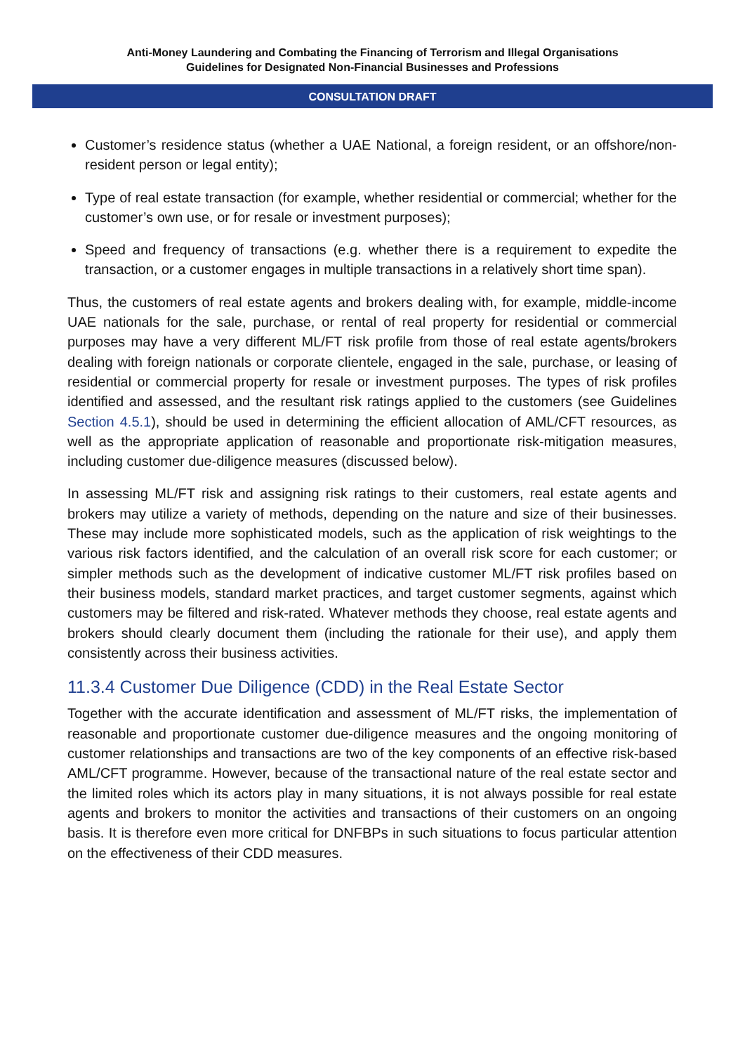Anti-Money Laundering and Combating the Financing of Terrorism and Illegal Organisations
Guidelines for Designated Non-Financial Businesses and Professions
CONSULTATION DRAFT
Customer’s residence status (whether a UAE National, a foreign resident, or an offshore/non-resident person or legal entity);
Type of real estate transaction (for example, whether residential or commercial; whether for the customer’s own use, or for resale or investment purposes);
Speed and frequency of transactions (e.g. whether there is a requirement to expedite the transaction, or a customer engages in multiple transactions in a relatively short time span).
Thus, the customers of real estate agents and brokers dealing with, for example, middle-income UAE nationals for the sale, purchase, or rental of real property for residential or commercial purposes may have a very different ML/FT risk profile from those of real estate agents/brokers dealing with foreign nationals or corporate clientele, engaged in the sale, purchase, or leasing of residential or commercial property for resale or investment purposes. The types of risk profiles identified and assessed, and the resultant risk ratings applied to the customers (see Guidelines Section 4.5.1), should be used in determining the efficient allocation of AML/CFT resources, as well as the appropriate application of reasonable and proportionate risk-mitigation measures, including customer due-diligence measures (discussed below).
In assessing ML/FT risk and assigning risk ratings to their customers, real estate agents and brokers may utilize a variety of methods, depending on the nature and size of their businesses. These may include more sophisticated models, such as the application of risk weightings to the various risk factors identified, and the calculation of an overall risk score for each customer; or simpler methods such as the development of indicative customer ML/FT risk profiles based on their business models, standard market practices, and target customer segments, against which customers may be filtered and risk-rated. Whatever methods they choose, real estate agents and brokers should clearly document them (including the rationale for their use), and apply them consistently across their business activities.
11.3.4 Customer Due Diligence (CDD) in the Real Estate Sector
Together with the accurate identification and assessment of ML/FT risks, the implementation of reasonable and proportionate customer due-diligence measures and the ongoing monitoring of customer relationships and transactions are two of the key components of an effective risk-based AML/CFT programme. However, because of the transactional nature of the real estate sector and the limited roles which its actors play in many situations, it is not always possible for real estate agents and brokers to monitor the activities and transactions of their customers on an ongoing basis. It is therefore even more critical for DNFBPs in such situations to focus particular attention on the effectiveness of their CDD measures.